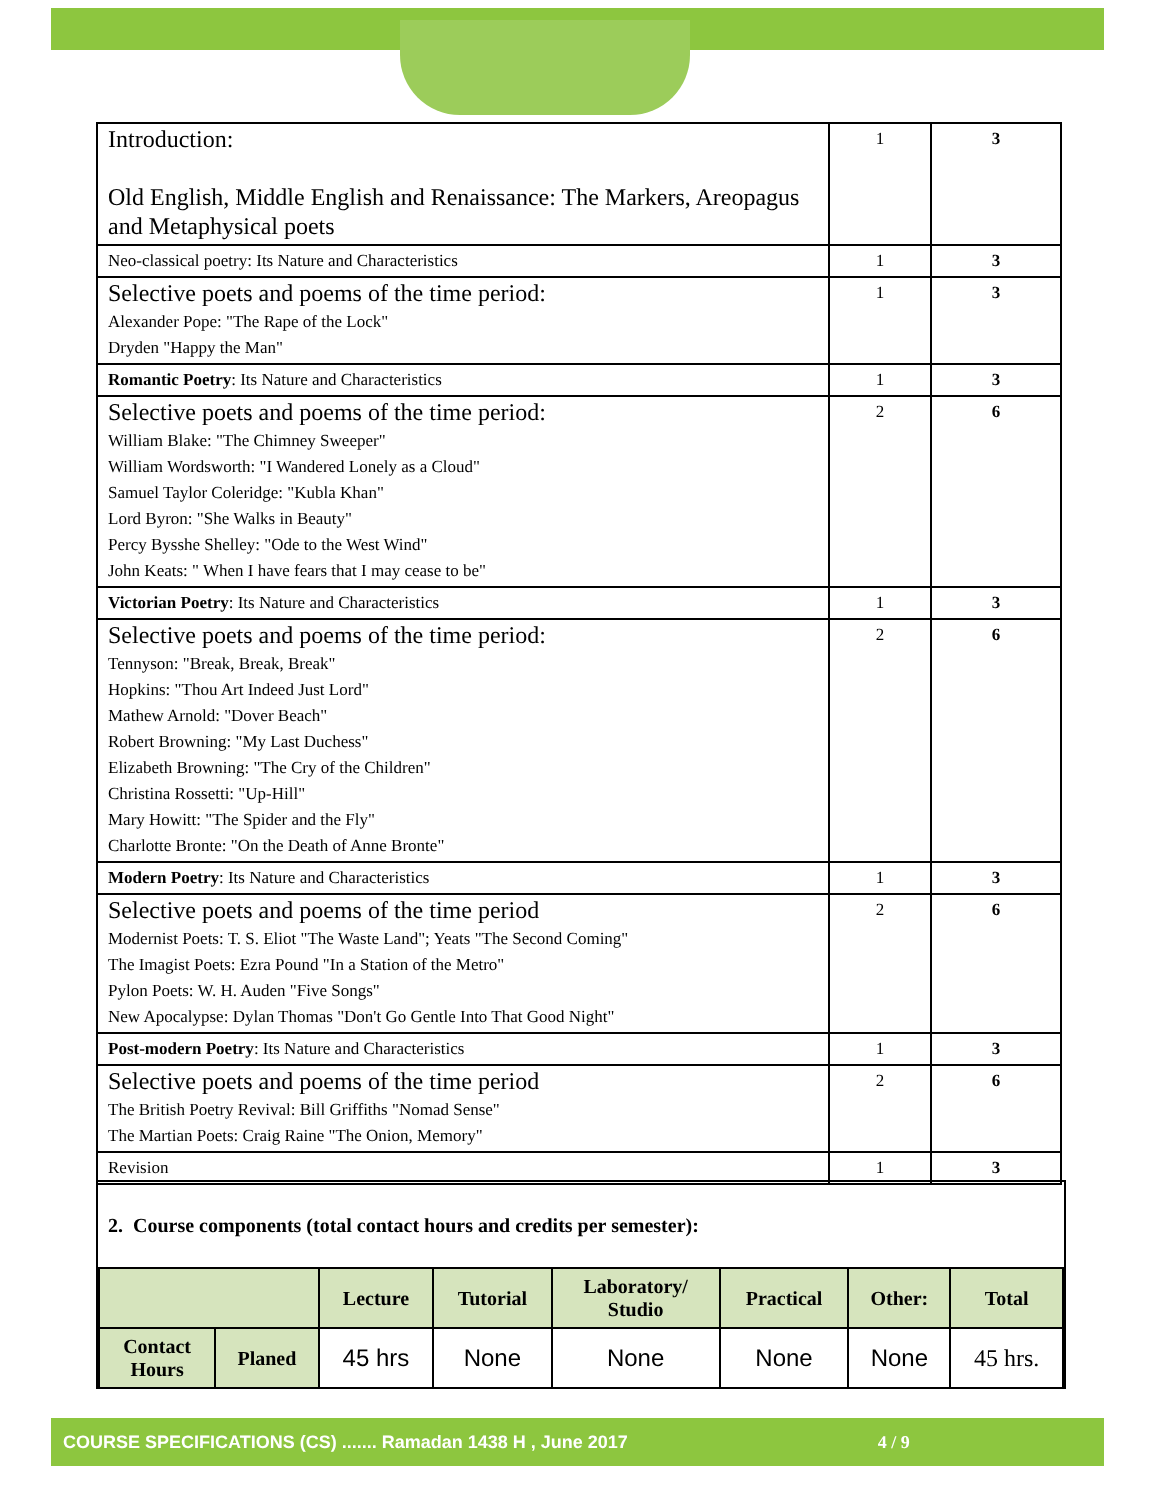| Introduction: Old English, Middle English and Renaissance: The Markers, Areopagus and Metaphysical poets | 1 | 3 |
| Neo-classical poetry: Its Nature and Characteristics | 1 | 3 |
| Selective poets and poems of the time period: Alexander Pope: "The Rape of the Lock" Dryden "Happy the Man" | 1 | 3 |
| Romantic Poetry : Its Nature and Characteristics | 1 | 3 |
| Selective poets and poems of the time period: William Blake: "The Chimney Sweeper" William Wordsworth: "I Wandered Lonely as a Cloud" Samuel Taylor Coleridge: "Kubla Khan" Lord Byron: "She Walks in Beauty" Percy Bysshe Shelley: "Ode to the West Wind" John Keats: " When I have fears that I may cease to be" | 2 | 6 |
| Victorian Poetry : Its Nature and Characteristics | 1 | 3 |
| Selective poets and poems of the time period: Tennyson: "Break, Break, Break" Hopkins: "Thou Art Indeed Just Lord" Mathew Arnold: "Dover Beach" Robert Browning: "My Last Duchess" Elizabeth Browning: "The Cry of the Children" Christina Rossetti: "Up-Hill" Mary Howitt: "The Spider and the Fly" Charlotte Bronte: "On the Death of Anne Bronte" | 2 | 6 |
| Modern Poetry : Its Nature and Characteristics | 1 | 3 |
| Selective poets and poems of the time period Modernist Poets: T. S. Eliot "The Waste Land"; Yeats "The Second Coming" The Imagist Poets: Ezra Pound "In a Station of the Metro" Pylon Poets: W. H. Auden "Five Songs" New Apocalypse: Dylan Thomas "Don't Go Gentle Into That Good Night" | 2 | 6 |
| Post-modern Poetry : Its Nature and Characteristics | 1 | 3 |
| Selective poets and poems of the time period The British Poetry Revival: Bill Griffiths "Nomad Sense" The Martian Poets: Craig Raine "The Onion, Memory" | 2 | 6 |
| Revision | 1 | 3 |
2. Course components (total contact hours and credits per semester):
| | | Lecture | Tutorial | Laboratory/ Studio | Practical | Other: | Total |
| --- | --- | --- | --- | --- | --- | --- | --- |
| Contact Hours | Planed | 45 hrs | None | None | None | None | 45 hrs. |
COURSE SPECIFICATIONS (CS) ....... Ramadan 1438 H , June 2017 4 / 9